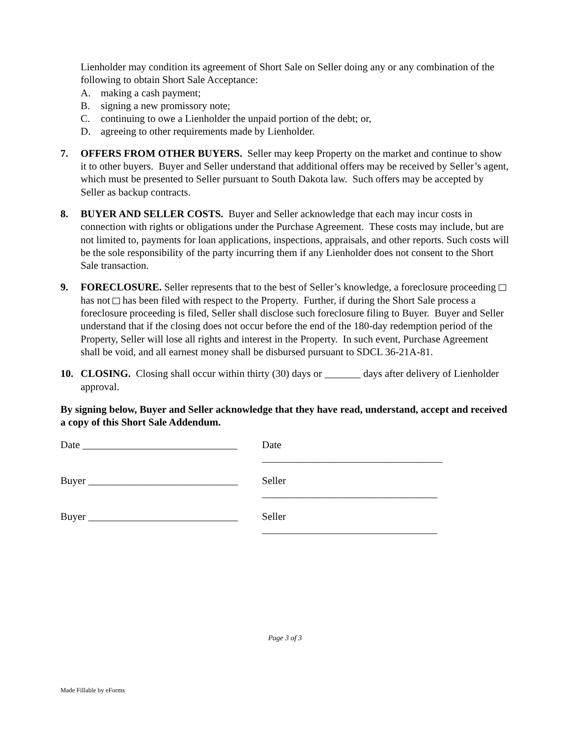Lienholder may condition its agreement of Short Sale on Seller doing any or any combination of the following to obtain Short Sale Acceptance:
A. making a cash payment;
B. signing a new promissory note;
C. continuing to owe a Lienholder the unpaid portion of the debt; or,
D. agreeing to other requirements made by Lienholder.
7. OFFERS FROM OTHER BUYERS. Seller may keep Property on the market and continue to show it to other buyers. Buyer and Seller understand that additional offers may be received by Seller’s agent, which must be presented to Seller pursuant to South Dakota law. Such offers may be accepted by Seller as backup contracts.
8. BUYER AND SELLER COSTS. Buyer and Seller acknowledge that each may incur costs in connection with rights or obligations under the Purchase Agreement. These costs may include, but are not limited to, payments for loan applications, inspections, appraisals, and other reports. Such costs will be the sole responsibility of the party incurring them if any Lienholder does not consent to the Short Sale transaction.
9. FORECLOSURE. Seller represents that to the best of Seller’s knowledge, a foreclosure proceeding has not has been filed with respect to the Property. Further, if during the Short Sale process a foreclosure proceeding is filed, Seller shall disclose such foreclosure filing to Buyer. Buyer and Seller understand that if the closing does not occur before the end of the 180-day redemption period of the Property, Seller will lose all rights and interest in the Property. In such event, Purchase Agreement shall be void, and all earnest money shall be disbursed pursuant to SDCL 36-21A-81.
10. CLOSING. Closing shall occur within thirty (30) days or _______ days after delivery of Lienholder approval.
By signing below, Buyer and Seller acknowledge that they have read, understand, accept and received a copy of this Short Sale Addendum.
Date ______________________________
Date ___________________________________
Buyer _____________________________
Seller __________________________________
Buyer _____________________________
Seller __________________________________
Page 3 of 3
Made Fillable by eForms